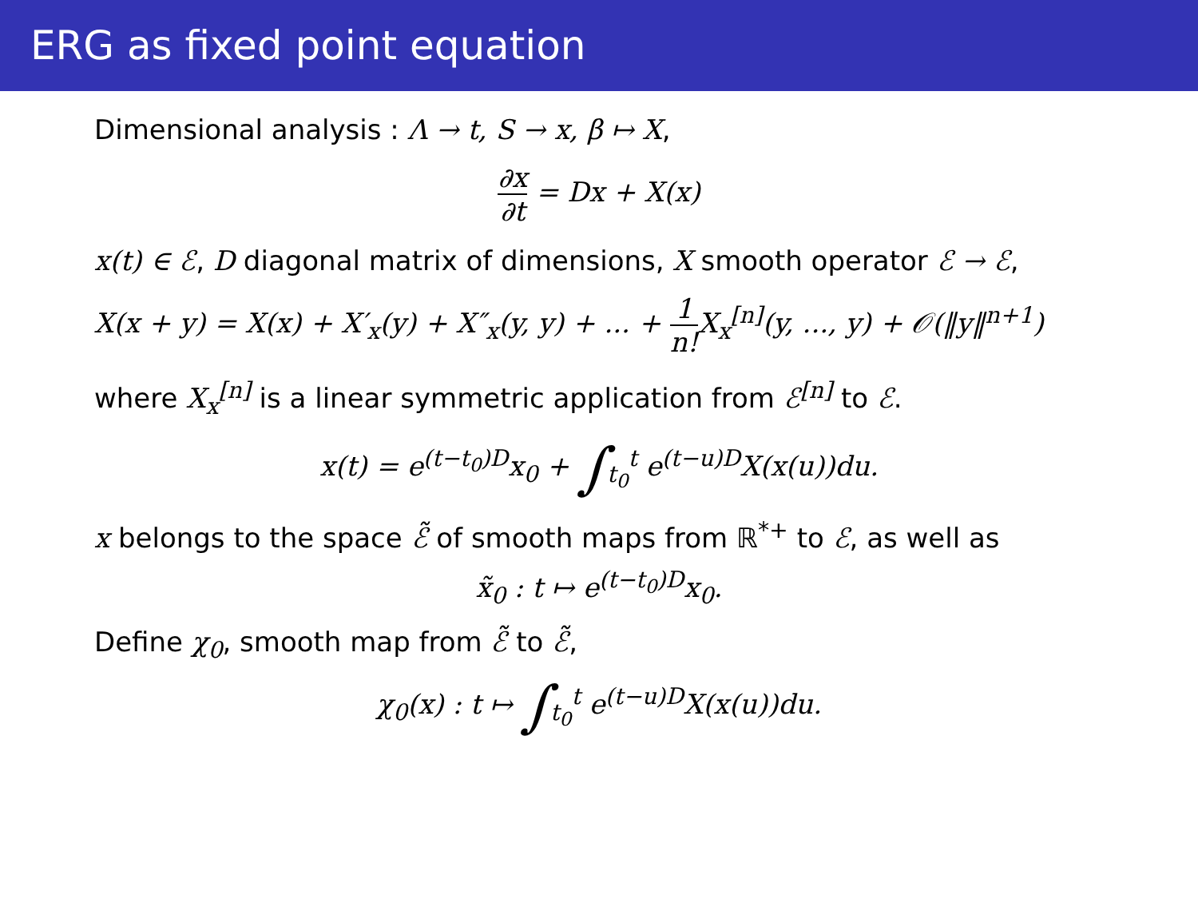ERG as fixed point equation
Dimensional analysis : Λ → t, S → x, β ↦ X,
∂x ∂t = Dx + X(x)
x(t) ∈ ℰ, D diagonal matrix of dimensions, X smooth operator ℰ → ℰ,
X(x + y) = X(x) + X′<sub>x</sub>(y) + X″<sub>x</sub>(y, y) + ... + 1 n!X<sub>x</sub><sup>[n]</sup>(y, ..., y) + 𝒪(‖y‖<sup>n+1</sup>)
where X<sub>x</sub><sup>[n]</sup> is a linear symmetric application from ℰ<sup>[n]</sup> to ℰ.
x(t) = e<sup>(t−t<sub>0</sub>)D</sup>x<sub>0</sub> + ∫<sub>t<sub>0</sub></sub><sup>t</sup> e<sup>(t−u)D</sup>X(x(u))du.
x belongs to the space ℰ̃ of smooth maps from ℝ<sup>*+</sup> to ℰ, as well as
x̃<sub>0</sub> : t ↦ e<sup>(t−t<sub>0</sub>)D</sup>x<sub>0</sub>.
Define χ<sub>0</sub>, smooth map from ℰ̃ to ℰ̃,
χ<sub>0</sub>(x) : t ↦ ∫<sub>t<sub>0</sub></sub><sup>t</sup> e<sup>(t−u)D</sup>X(x(u))du.